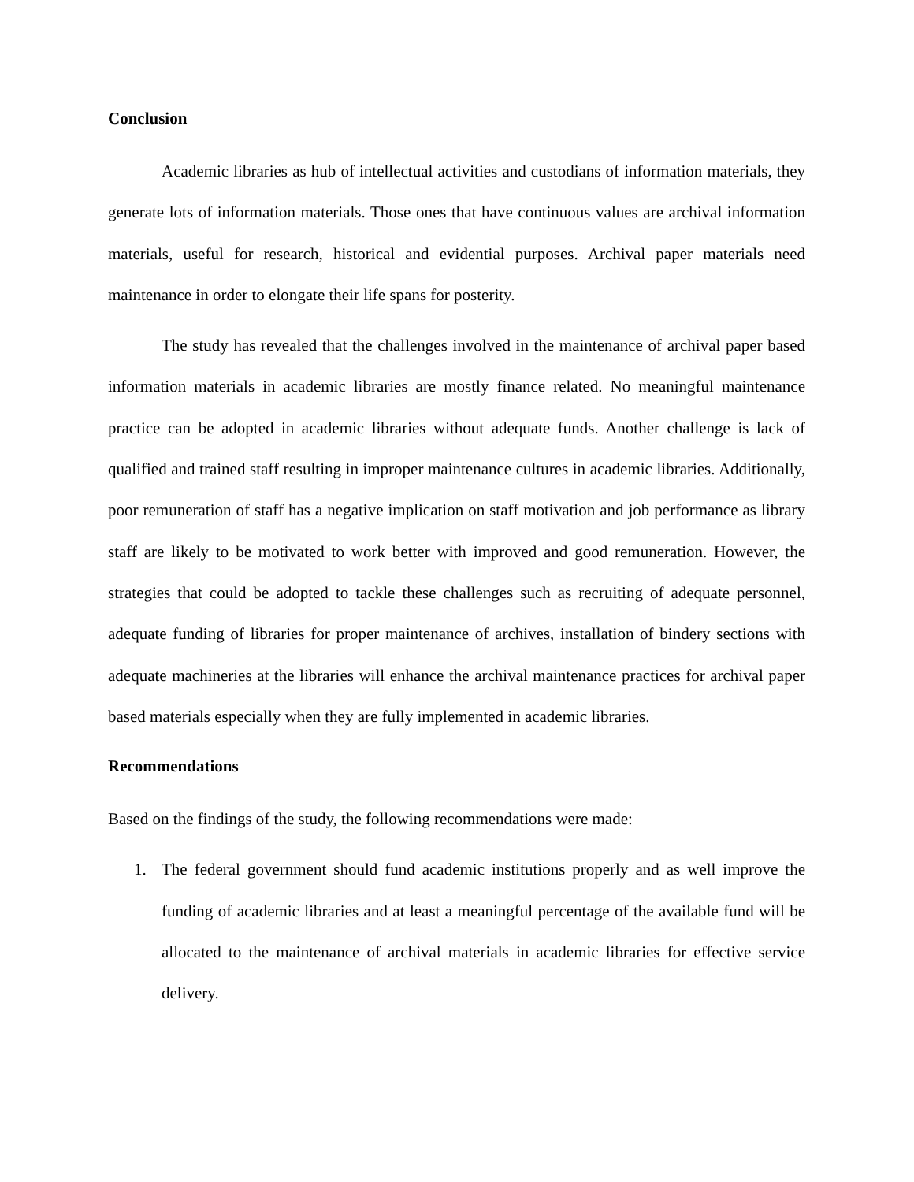Conclusion
Academic libraries as hub of intellectual activities and custodians of information materials, they generate lots of information materials. Those ones that have continuous values are archival information materials, useful for research, historical and evidential purposes. Archival paper materials need maintenance in order to elongate their life spans for posterity.
The study has revealed that the challenges involved in the maintenance of archival paper based information materials in academic libraries are mostly finance related. No meaningful maintenance practice can be adopted in academic libraries without adequate funds. Another challenge is lack of qualified and trained staff resulting in improper maintenance cultures in academic libraries. Additionally, poor remuneration of staff has a negative implication on staff motivation and job performance as library staff are likely to be motivated to work better with improved and good remuneration. However, the strategies that could be adopted to tackle these challenges such as recruiting of adequate personnel, adequate funding of libraries for proper maintenance of archives, installation of bindery sections with adequate machineries at the libraries will enhance the archival maintenance practices for archival paper based materials especially when they are fully implemented in academic libraries.
Recommendations
Based on the findings of the study, the following recommendations were made:
1. The federal government should fund academic institutions properly and as well improve the funding of academic libraries and at least a meaningful percentage of the available fund will be allocated to the maintenance of archival materials in academic libraries for effective service delivery.